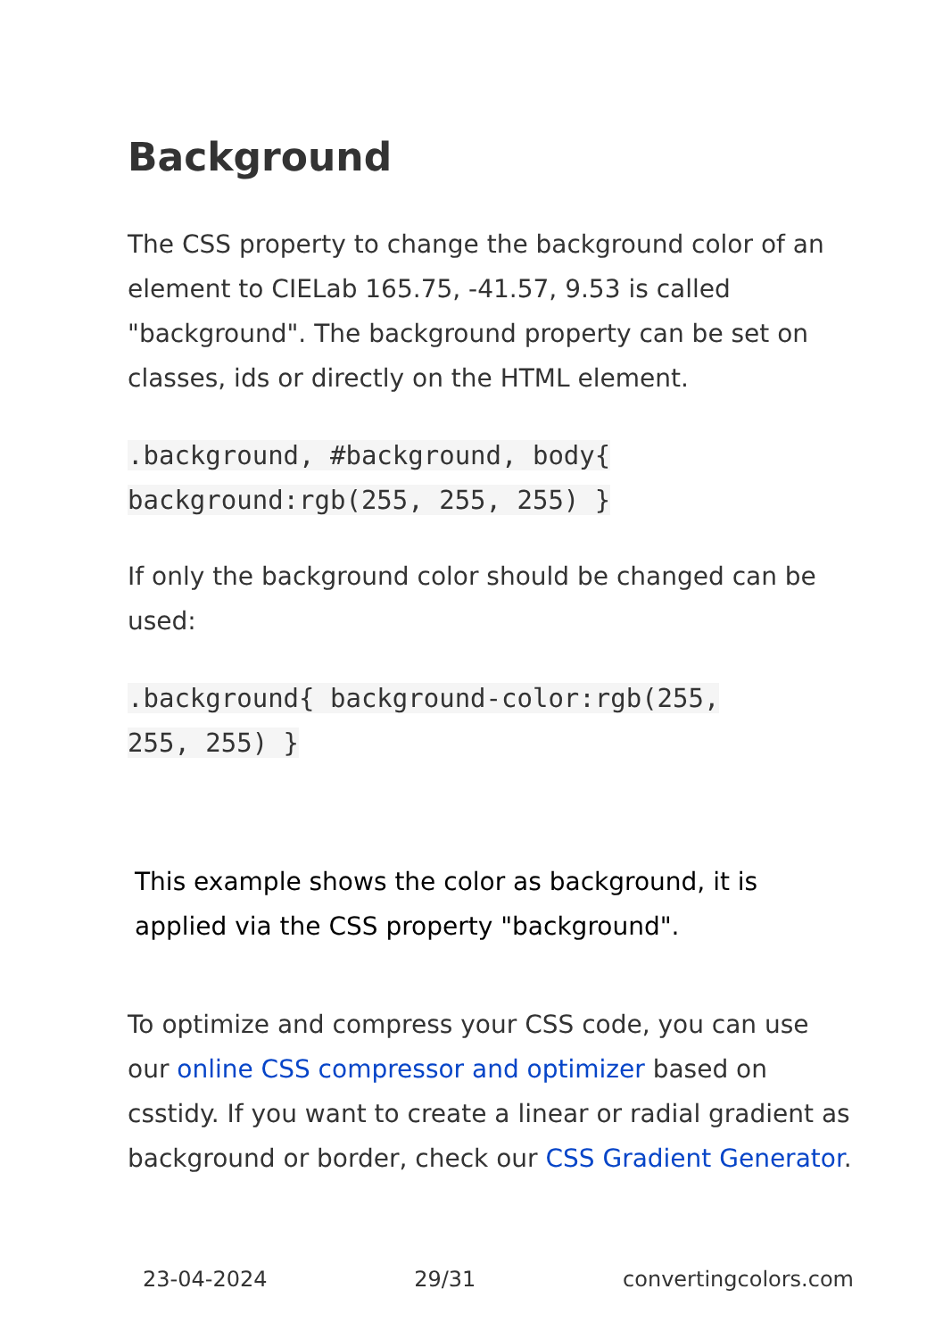Background
The CSS property to change the background color of an element to CIELab 165.75, -41.57, 9.53 is called "background". The background property can be set on classes, ids or directly on the HTML element.
.background, #background, body{
background:rgb(255, 255, 255) }
If only the background color should be changed can be used:
.background{ background-color:rgb(255,
255, 255) }
This example shows the color as background, it is applied via the CSS property "background".
To optimize and compress your CSS code, you can use our online CSS compressor and optimizer based on csstidy. If you want to create a linear or radial gradient as background or border, check our CSS Gradient Generator.
23-04-2024 29/31 convertingcolors.com